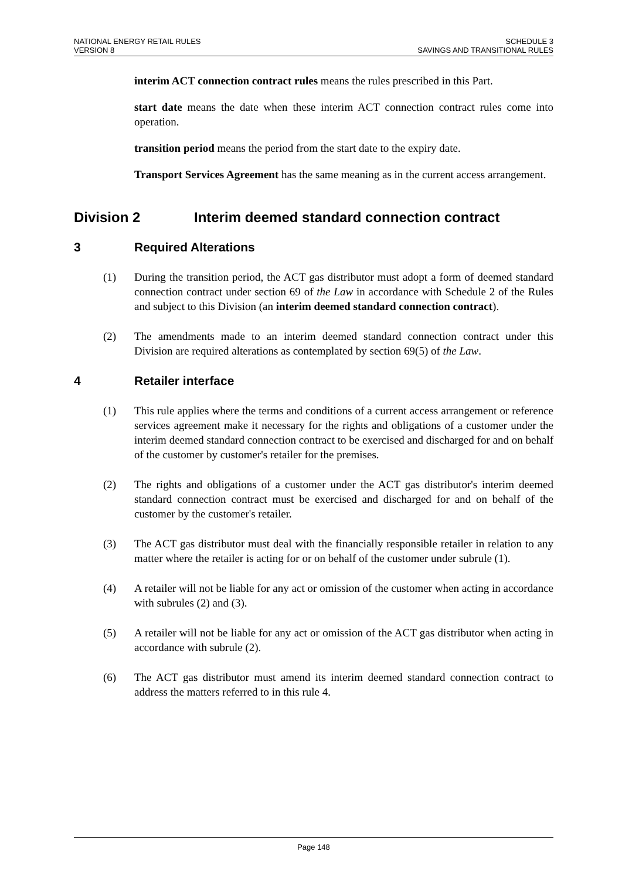NATIONAL ENERGY RETAIL RULES
VERSION 8
SCHEDULE 3
SAVINGS AND TRANSITIONAL RULES
interim ACT connection contract rules means the rules prescribed in this Part.
start date means the date when these interim ACT connection contract rules come into operation.
transition period means the period from the start date to the expiry date.
Transport Services Agreement has the same meaning as in the current access arrangement.
Division 2 Interim deemed standard connection contract
3 Required Alterations
(1) During the transition period, the ACT gas distributor must adopt a form of deemed standard connection contract under section 69 of the Law in accordance with Schedule 2 of the Rules and subject to this Division (an interim deemed standard connection contract).
(2) The amendments made to an interim deemed standard connection contract under this Division are required alterations as contemplated by section 69(5) of the Law.
4 Retailer interface
(1) This rule applies where the terms and conditions of a current access arrangement or reference services agreement make it necessary for the rights and obligations of a customer under the interim deemed standard connection contract to be exercised and discharged for and on behalf of the customer by customer's retailer for the premises.
(2) The rights and obligations of a customer under the ACT gas distributor's interim deemed standard connection contract must be exercised and discharged for and on behalf of the customer by the customer's retailer.
(3) The ACT gas distributor must deal with the financially responsible retailer in relation to any matter where the retailer is acting for or on behalf of the customer under subrule (1).
(4) A retailer will not be liable for any act or omission of the customer when acting in accordance with subrules (2) and (3).
(5) A retailer will not be liable for any act or omission of the ACT gas distributor when acting in accordance with subrule (2).
(6) The ACT gas distributor must amend its interim deemed standard connection contract to address the matters referred to in this rule 4.
Page 148